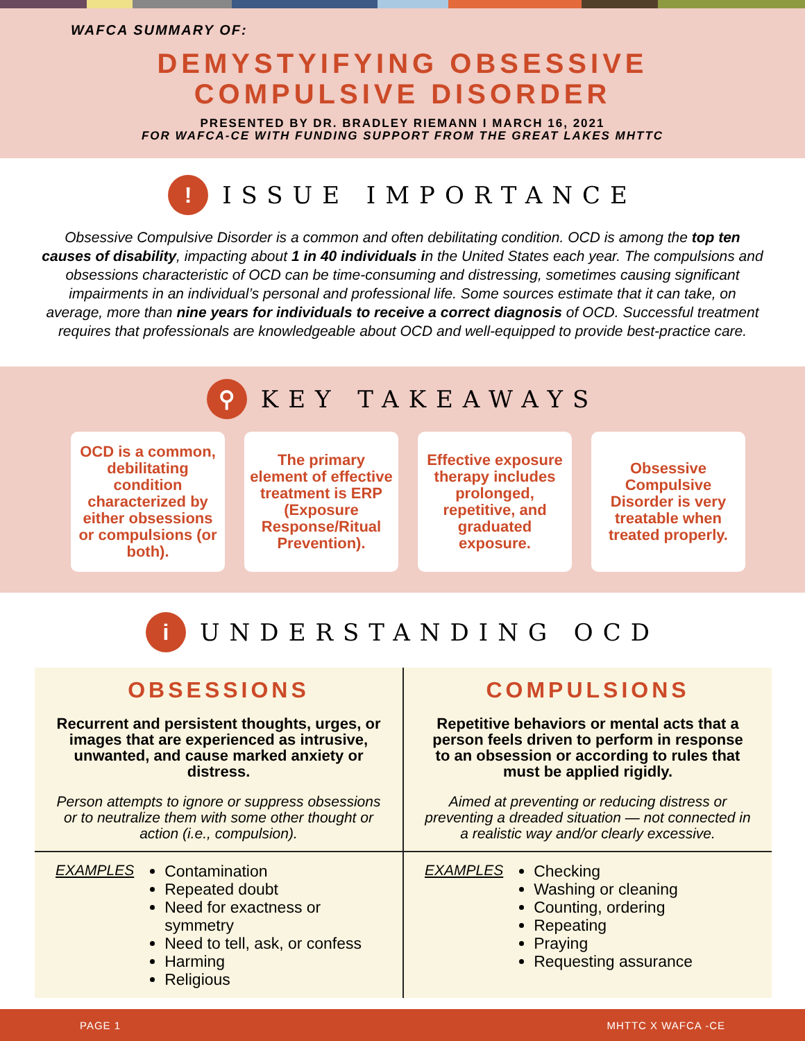WAFCA SUMMARY OF:
DEMYSTYIFYING OBSESSIVE
COMPULSIVE DISORDER
PRESENTED BY DR. BRADLEY RIEMANN I MARCH 16, 2021
FOR WAFCA-CE WITH FUNDING SUPPORT FROM THE GREAT LAKES MHTTC
!
ISSUE IMPORTANCE
Obsessive Compulsive Disorder is a common and often debilitating condition. OCD is among the top ten causes of disability, impacting about 1 in 40 individuals in the United States each year. The compulsions and obsessions characteristic of OCD can be time-consuming and distressing, sometimes causing significant impairments in an individual’s personal and professional life. Some sources estimate that it can take, on average, more than nine years for individuals to receive a correct diagnosis of OCD. Successful treatment requires that professionals are knowledgeable about OCD and well-equipped to provide best-practice care.
⚲
KEY TAKEAWAYS
OCD is a common, debilitating condition characterized by either obsessions or compulsions (or both).
The primary element of effective treatment is ERP (Exposure Response/Ritual Prevention).
Effective exposure therapy includes prolonged, repetitive, and graduated exposure.
Obsessive Compulsive Disorder is very treatable when treated properly.
i
UNDERSTANDING OCD
| OBSESSIONS Recurrent and persistent thoughts, urges, or images that are experienced as intrusive, unwanted, and cause marked anxiety or distress. Person attempts to ignore or suppress obsessions or to neutralize them with some other thought or action (i.e., compulsion). | COMPULSIONS Repetitive behaviors or mental acts that a person feels driven to perform in response to an obsession or according to rules that must be applied rigidly. Aimed at preventing or reducing distress or preventing a dreaded situation — not connected in a realistic way and/or clearly excessive. |
| EXAMPLES Contamination Repeated doubt Need for exactness or symmetry Need to tell, ask, or confess Harming Religious | EXAMPLES Checking Washing or cleaning Counting, ordering Repeating Praying Requesting assurance |
PAGE 1 MHTTC X WAFCA -CE